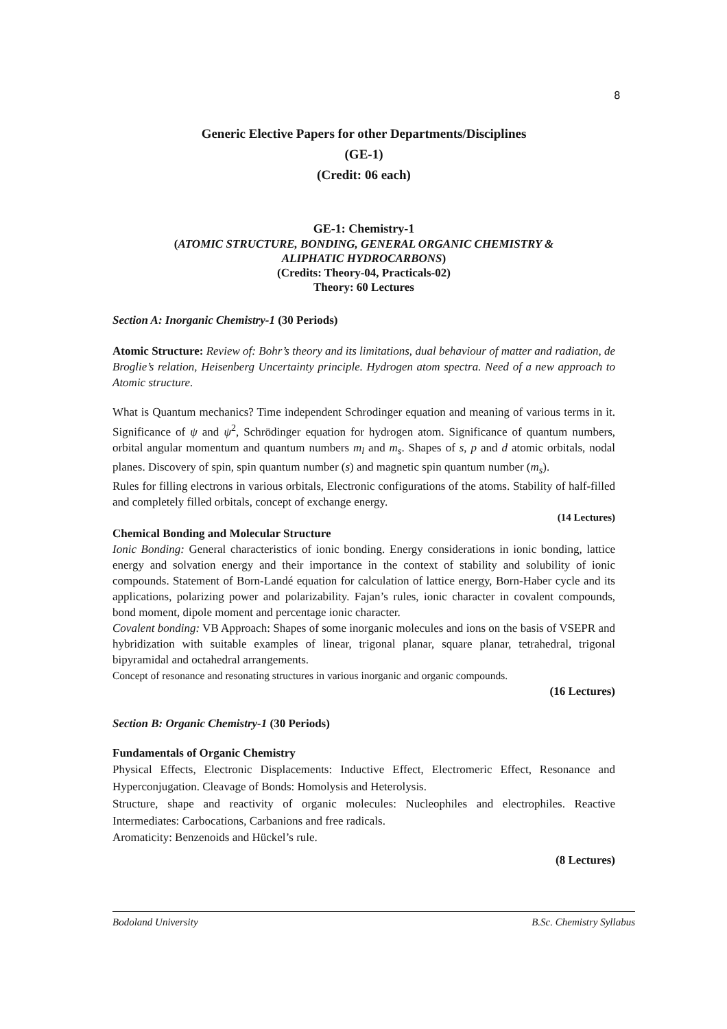8
Generic Elective Papers for other Departments/Disciplines
(GE-1)
(Credit: 06 each)
GE-1: Chemistry-1
(ATOMIC STRUCTURE, BONDING, GENERAL ORGANIC CHEMISTRY &
ALIPHATIC HYDROCARBONS)
(Credits: Theory-04, Practicals-02)
Theory: 60 Lectures
Section A: Inorganic Chemistry-1 (30 Periods)
Atomic Structure: Review of: Bohr’s theory and its limitations, dual behaviour of matter and radiation, de Broglie’s relation, Heisenberg Uncertainty principle. Hydrogen atom spectra. Need of a new approach to Atomic structure.
What is Quantum mechanics? Time independent Schrodinger equation and meaning of various terms in it. Significance of ψ and ψ<sup>2</sup>, Schrödinger equation for hydrogen atom. Significance of quantum numbers, orbital angular momentum and quantum numbers m<sub>l</sub> and m<sub>s</sub>. Shapes of s, p and d atomic orbitals, nodal planes. Discovery of spin, spin quantum number (s) and magnetic spin quantum number (m<sub>s</sub>).
Rules for filling electrons in various orbitals, Electronic configurations of the atoms. Stability of half-filled and completely filled orbitals, concept of exchange energy.
(14 Lectures)
Chemical Bonding and Molecular Structure
Ionic Bonding: General characteristics of ionic bonding. Energy considerations in ionic bonding, lattice energy and solvation energy and their importance in the context of stability and solubility of ionic compounds. Statement of Born-Landé equation for calculation of lattice energy, Born-Haber cycle and its applications, polarizing power and polarizability. Fajan’s rules, ionic character in covalent compounds, bond moment, dipole moment and percentage ionic character.
Covalent bonding: VB Approach: Shapes of some inorganic molecules and ions on the basis of VSEPR and hybridization with suitable examples of linear, trigonal planar, square planar, tetrahedral, trigonal bipyramidal and octahedral arrangements.
Concept of resonance and resonating structures in various inorganic and organic compounds.
(16 Lectures)
Section B: Organic Chemistry-1 (30 Periods)
Fundamentals of Organic Chemistry
Physical Effects, Electronic Displacements: Inductive Effect, Electromeric Effect, Resonance and Hyperconjugation. Cleavage of Bonds: Homolysis and Heterolysis.
Structure, shape and reactivity of organic molecules: Nucleophiles and electrophiles. Reactive Intermediates: Carbocations, Carbanions and free radicals.
Aromaticity: Benzenoids and Hückel’s rule.
(8 Lectures)
Bodoland University B.Sc. Chemistry Syllabus